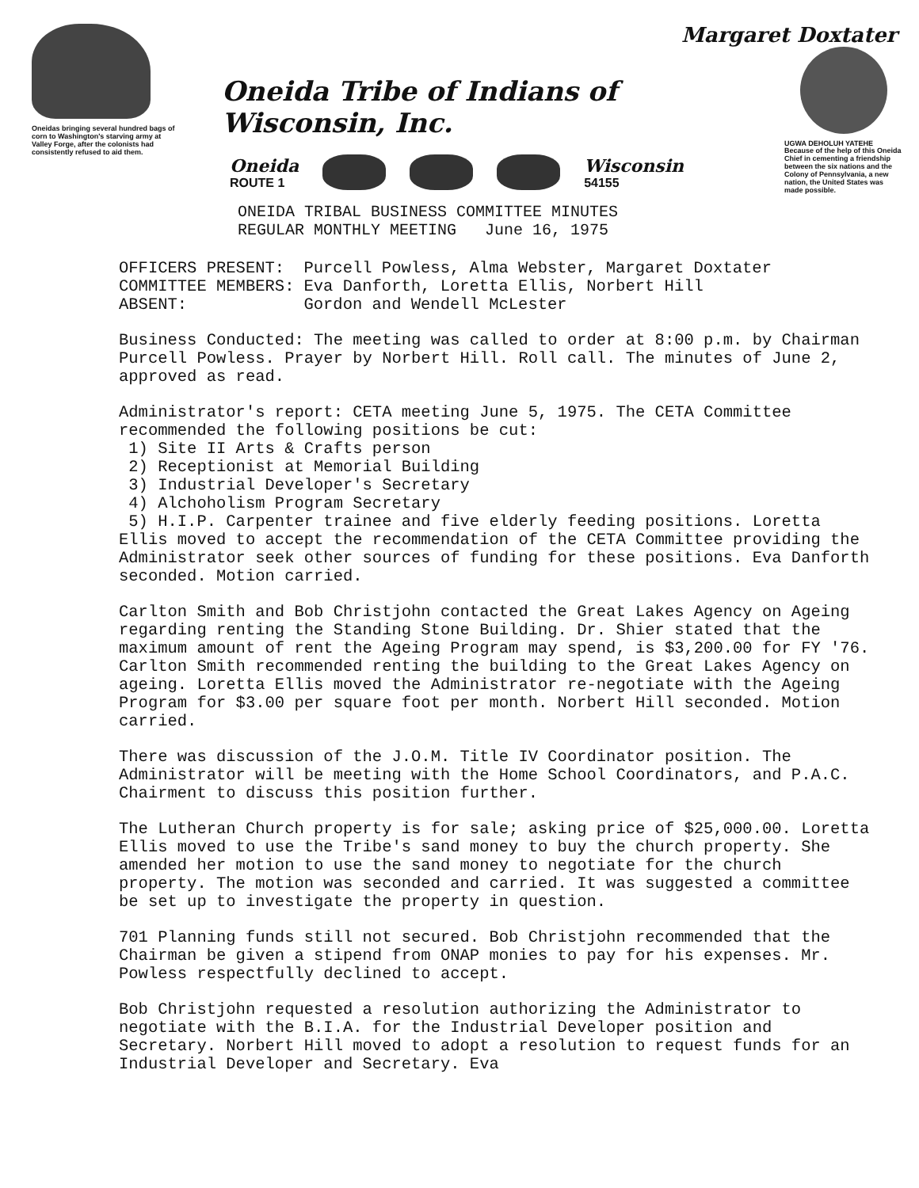Oneidas bringing several hundred bags of corn to Washington's starving army at Valley Forge, after the colonists had consistently refused to aid them.
Oneida Tribe of Indians of Wisconsin, Inc.
Oneida
ROUTE 1
Wisconsin
54155
Margaret Doxtater
UGWA DEHOLUH YATEHE
Because of the help of this Oneida Chief in cementing a friendship between the six nations and the Colony of Pennsylvania, a new nation, the United States was made possible.
ONEIDA TRIBAL BUSINESS COMMITTEE MINUTES
REGULAR MONTHLY MEETING June 16, 1975
| OFFICERS PRESENT: | Purcell Powless, Alma Webster, Margaret Doxtater |
| COMMITTEE MEMBERS: | Eva Danforth, Loretta Ellis, Norbert Hill |
| ABSENT: | Gordon and Wendell McLester |
Business Conducted: The meeting was called to order at 8:00 p.m. by Chairman Purcell Powless. Prayer by Norbert Hill. Roll call. The minutes of June 2, approved as read.
Administrator's report: CETA meeting June 5, 1975. The CETA Committee recommended the following positions be cut:
1) Site II Arts & Crafts person
2) Receptionist at Memorial Building
3) Industrial Developer's Secretary
4) Alchoholism Program Secretary
5) H.I.P. Carpenter trainee and five elderly feeding positions. Loretta Ellis moved to accept the recommendation of the CETA Committee providing the Administrator seek other sources of funding for these positions. Eva Danforth seconded. Motion carried.
Carlton Smith and Bob Christjohn contacted the Great Lakes Agency on Ageing regarding renting the Standing Stone Building. Dr. Shier stated that the maximum amount of rent the Ageing Program may spend, is $3,200.00 for FY '76. Carlton Smith recommended renting the building to the Great Lakes Agency on ageing. Loretta Ellis moved the Administrator re-negotiate with the Ageing Program for $3.00 per square foot per month. Norbert Hill seconded. Motion carried.
There was discussion of the J.O.M. Title IV Coordinator position. The Administrator will be meeting with the Home School Coordinators, and P.A.C. Chairment to discuss this position further.
The Lutheran Church property is for sale; asking price of $25,000.00. Loretta Ellis moved to use the Tribe's sand money to buy the church property. She amended her motion to use the sand money to negotiate for the church property. The motion was seconded and carried. It was suggested a committee be set up to investigate the property in question.
701 Planning funds still not secured. Bob Christjohn recommended that the Chairman be given a stipend from ONAP monies to pay for his expenses. Mr. Powless respectfully declined to accept.
Bob Christjohn requested a resolution authorizing the Administrator to negotiate with the B.I.A. for the Industrial Developer position and Secretary. Norbert Hill moved to adopt a resolution to request funds for an Industrial Developer and Secretary. Eva